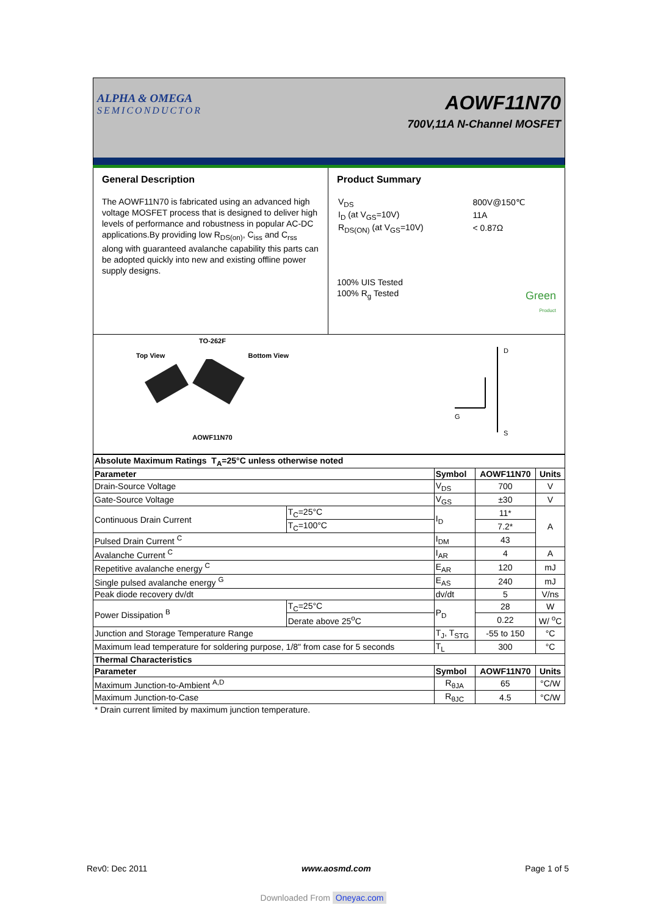ALPHA & OMEGA
SEMICONDUCTOR
AOWF11N70
700V,11A N-Channel MOSFET
General Description
The AOWF11N70 is fabricated using an advanced high voltage MOSFET process that is designed to deliver high levels of performance and robustness in popular AC-DC applications.By providing low R<sub>DS(on)</sub>, C<sub>iss</sub> and C<sub>rss</sub> along with guaranteed avalanche capability this parts can be adopted quickly into new and existing offline power supply designs.
Product Summary
| V<sub>DS</sub> | 800V@150℃ |
| I<sub>D</sub> (at V<sub>GS</sub>=10V) | 11A |
| R<sub>DS(ON)</sub> (at V<sub>GS</sub>=10V) | < 0.87Ω |
100% UIS Tested
100% R<sub>g</sub> Tested
Green
Product
TO-262F
Top View Bottom View
AOWF11N70
D
G
S
| Absolute Maximum Ratings T<sub>A</sub>=25°C unless otherwise noted | | | | |
| --- | --- | --- | --- | --- |
| Parameter | | Symbol | AOWF11N70 | Units |
| Drain-Source Voltage | | V<sub>DS</sub> | 700 | V |
| Gate-Source Voltage | | V<sub>GS</sub> | ±30 | V |
| Continuous Drain Current | T<sub>C</sub>=25°C | I<sub>D</sub> | 11* | A |
| | T<sub>C</sub>=100°C | | 7.2* | |
| Pulsed Drain Current <sup>C</sup> | | I<sub>DM</sub> | 43 | |
| Avalanche Current <sup>C</sup> | | I<sub>AR</sub> | 4 | A |
| Repetitive avalanche energy <sup>C</sup> | | E<sub>AR</sub> | 120 | mJ |
| Single pulsed avalanche energy <sup>G</sup> | | E<sub>AS</sub> | 240 | mJ |
| Peak diode recovery dv/dt | | dv/dt | 5 | V/ns |
| Power Dissipation <sup>B</sup> | T<sub>C</sub>=25°C | P<sub>D</sub> | 28 | W |
| | Derate above 25<sup>o</sup>C | | 0.22 | W/ <sup>o</sup>C |
| Junction and Storage Temperature Range | | T<sub>J</sub>, T<sub>STG</sub> | -55 to 150 | °C |
| Maximum lead temperature for soldering purpose, 1/8" from case for 5 seconds | | T<sub>L</sub> | 300 | °C |
| Thermal Characteristics | | | | |
| Parameter | | Symbol | AOWF11N70 | Units |
| Maximum Junction-to-Ambient <sup>A,D</sup> | | R<sub>θJA</sub> | 65 | °C/W |
| Maximum Junction-to-Case | | R<sub>θJC</sub> | 4.5 | °C/W |
* Drain current limited by maximum junction temperature.
Rev0: Dec 2011 www.aosmd.com Page 1 of 5
Downloaded From Oneyac.com